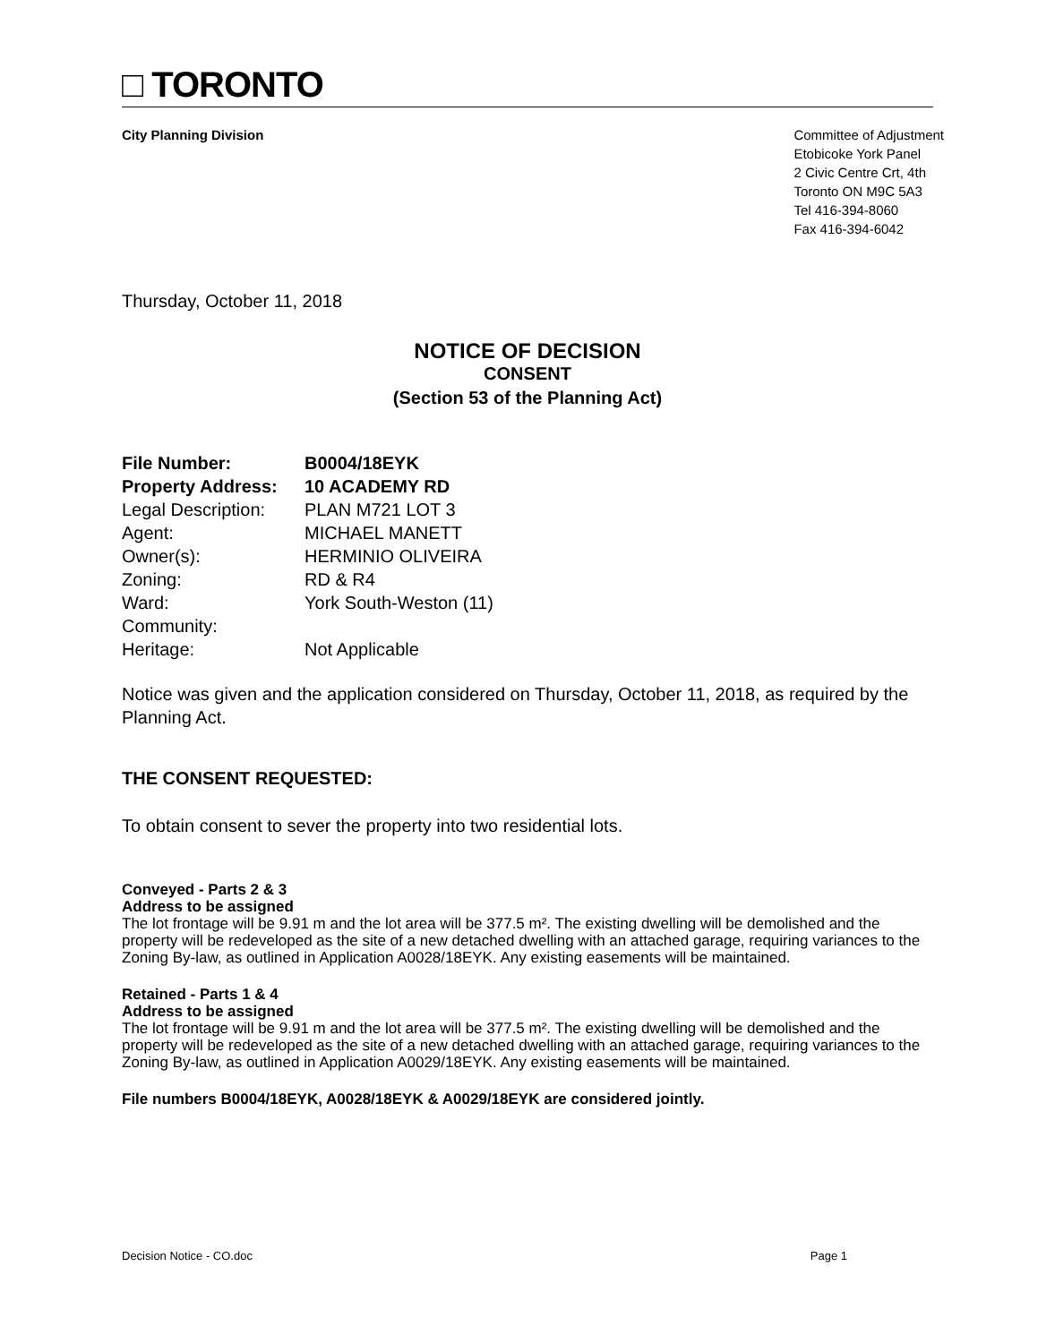□ TORONTO
City Planning Division Committee of Adjustment
Etobicoke York Panel
2 Civic Centre Crt, 4th
Toronto ON M9C 5A3
Tel 416-394-8060
Fax 416-394-6042
Thursday, October 11, 2018
NOTICE OF DECISION
CONSENT
(Section 53 of the Planning Act)
| File Number: | B0004/18EYK |
| Property Address: | 10 ACADEMY RD |
| Legal Description: | PLAN M721 LOT 3 |
| Agent: | MICHAEL MANETT |
| Owner(s): | HERMINIO OLIVEIRA |
| Zoning: | RD & R4 |
| Ward: | York South-Weston (11) |
| Community: | |
| Heritage: | Not Applicable |
Notice was given and the application considered on Thursday, October 11, 2018, as required by the Planning Act.
THE CONSENT REQUESTED:
To obtain consent to sever the property into two residential lots.
Conveyed - Parts 2 & 3
Address to be assigned
The lot frontage will be 9.91 m and the lot area will be 377.5 m². The existing dwelling will be demolished and the property will be redeveloped as the site of a new detached dwelling with an attached garage, requiring variances to the Zoning By-law, as outlined in Application A0028/18EYK. Any existing easements will be maintained.
Retained - Parts 1 & 4
Address to be assigned
The lot frontage will be 9.91 m and the lot area will be 377.5 m². The existing dwelling will be demolished and the property will be redeveloped as the site of a new detached dwelling with an attached garage, requiring variances to the Zoning By-law, as outlined in Application A0029/18EYK. Any existing easements will be maintained.
File numbers B0004/18EYK, A0028/18EYK & A0029/18EYK are considered jointly.
Decision Notice - CO.doc Page 1